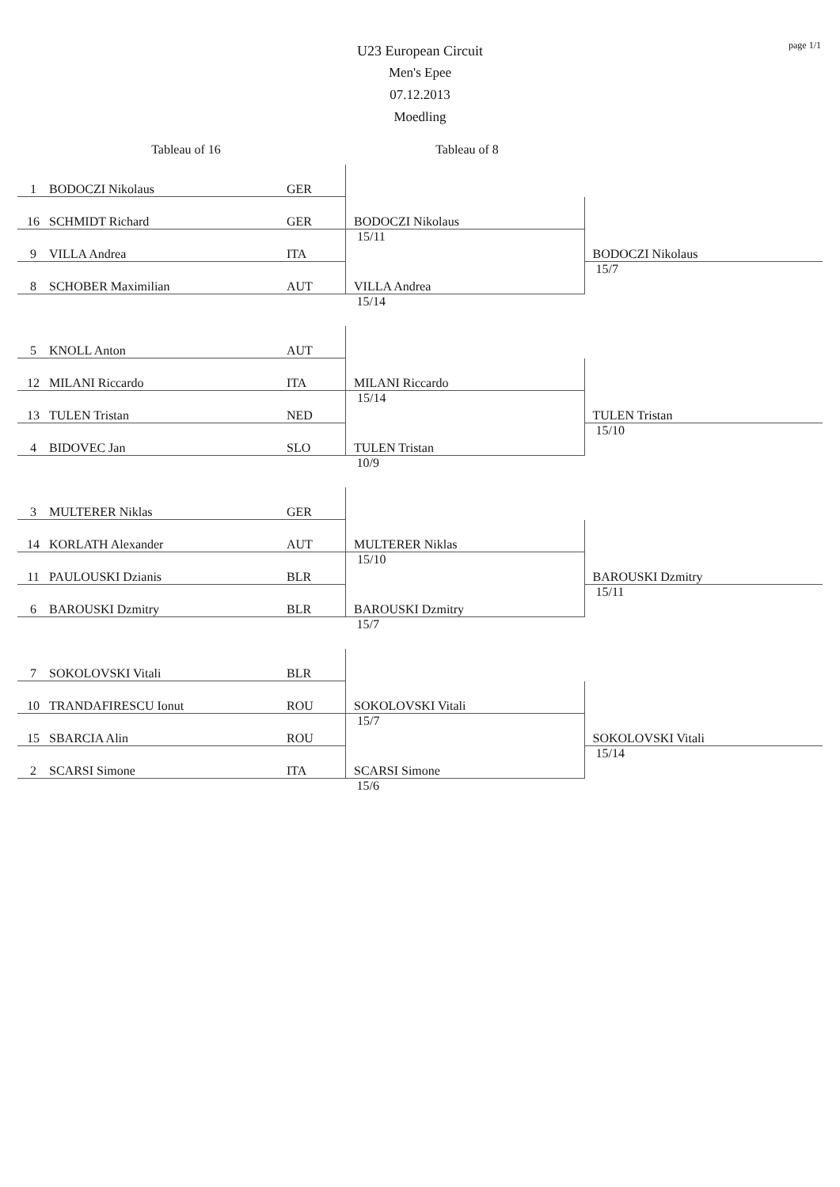page 1/1
U23 European Circuit
Men's Epee
07.12.2013
Moedling
Tableau of 16 Tableau of 8
| 1 | BODOCZI Nikolaus | GER | | |
| 16 | SCHMIDT Richard | GER | BODOCZI Nikolaus | |
| 9 | VILLA Andrea | ITA | 15/11 | BODOCZI Nikolaus |
| 8 | SCHOBER Maximilian | AUT | VILLA Andrea | 15/7 |
| | | | 15/14 | |
| 5 | KNOLL Anton | AUT | | |
| 12 | MILANI Riccardo | ITA | MILANI Riccardo | |
| 13 | TULEN Tristan | NED | 15/14 | TULEN Tristan |
| 4 | BIDOVEC Jan | SLO | TULEN Tristan | 15/10 |
| | | | 10/9 | |
| 3 | MULTERER Niklas | GER | | |
| 14 | KORLATH Alexander | AUT | MULTERER Niklas | |
| 11 | PAULOUSKI Dzianis | BLR | 15/10 | BAROUSKI Dzmitry |
| 6 | BAROUSKI Dzmitry | BLR | BAROUSKI Dzmitry | 15/11 |
| | | | 15/7 | |
| 7 | SOKOLOVSKI Vitali | BLR | | |
| 10 | TRANDAFIRESCU Ionut | ROU | SOKOLOVSKI Vitali | |
| 15 | SBARCIA Alin | ROU | 15/7 | SOKOLOVSKI Vitali |
| 2 | SCARSI Simone | ITA | SCARSI Simone | 15/14 |
| | | | 15/6 | |